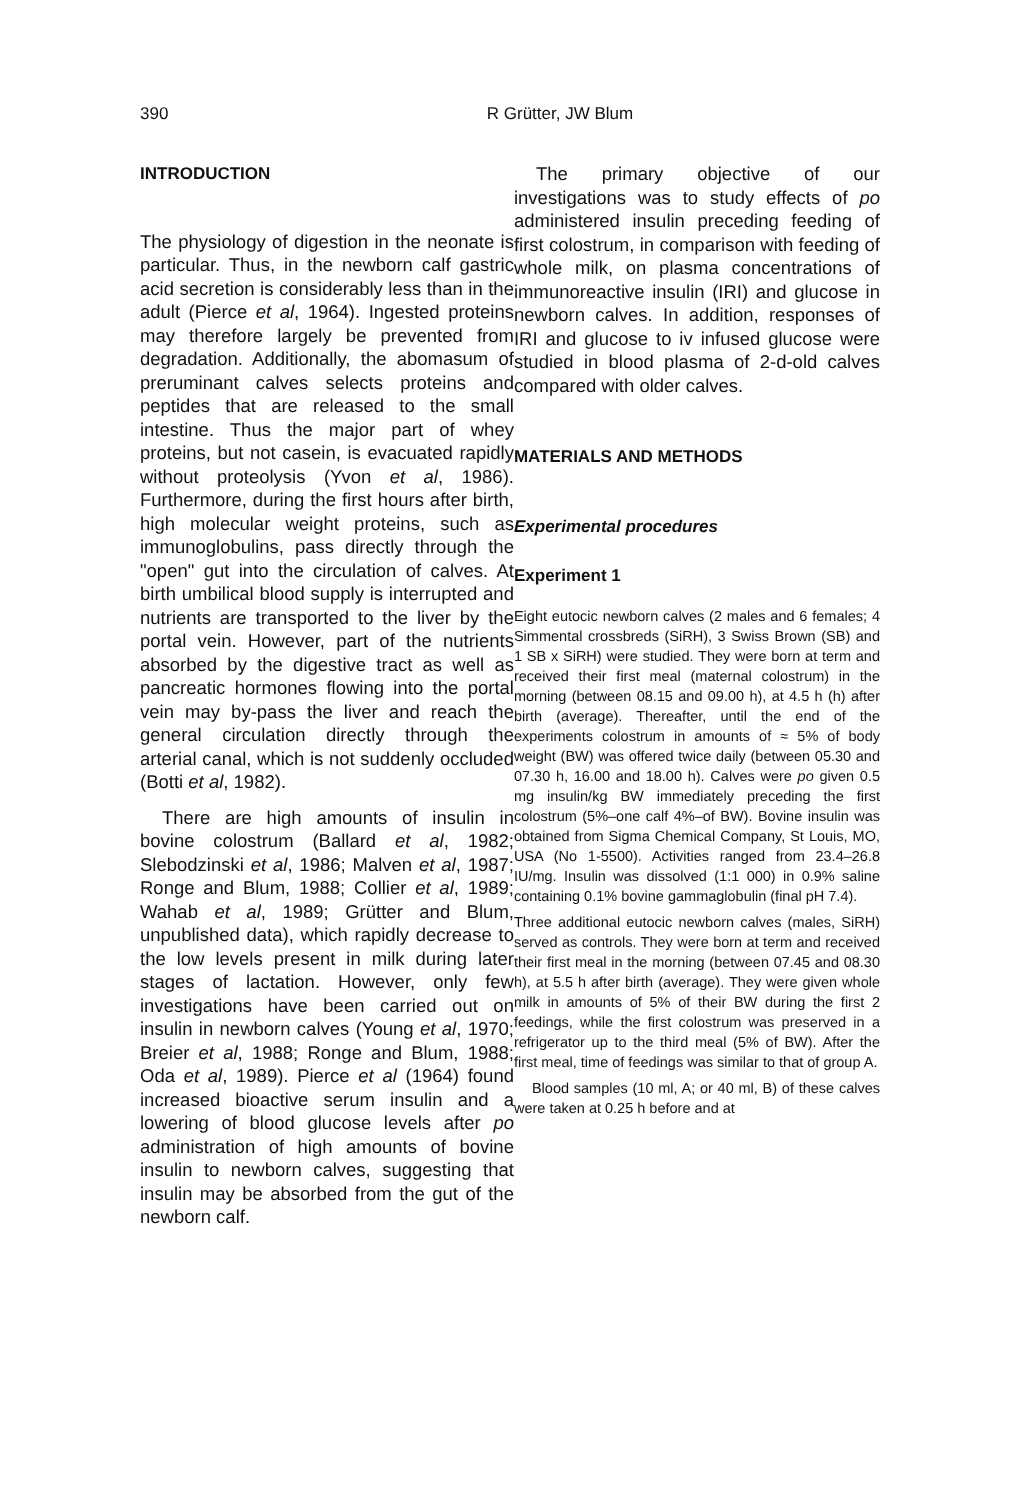390
R Grütter, JW Blum
INTRODUCTION
The physiology of digestion in the neonate is particular. Thus, in the newborn calf gastric acid secretion is considerably less than in the adult (Pierce et al, 1964). Ingested proteins may therefore largely be prevented from degradation. Additionally, the abomasum of preruminant calves selects proteins and peptides that are released to the small intestine. Thus the major part of whey proteins, but not casein, is evacuated rapidly without proteolysis (Yvon et al, 1986). Furthermore, during the first hours after birth, high molecular weight proteins, such as immunoglobulins, pass directly through the "open" gut into the circulation of calves. At birth umbilical blood supply is interrupted and nutrients are transported to the liver by the portal vein. However, part of the nutrients absorbed by the digestive tract as well as pancreatic hormones flowing into the portal vein may by-pass the liver and reach the general circulation directly through the arterial canal, which is not suddenly occluded (Botti et al, 1982).
There are high amounts of insulin in bovine colostrum (Ballard et al, 1982; Slebodzinski et al, 1986; Malven et al, 1987; Ronge and Blum, 1988; Collier et al, 1989; Wahab et al, 1989; Grütter and Blum, unpublished data), which rapidly decrease to the low levels present in milk during later stages of lactation. However, only few investigations have been carried out on insulin in newborn calves (Young et al, 1970; Breier et al, 1988; Ronge and Blum, 1988; Oda et al, 1989). Pierce et al (1964) found increased bioactive serum insulin and a lowering of blood glucose levels after po administration of high amounts of bovine insulin to newborn calves, suggesting that insulin may be absorbed from the gut of the newborn calf.
The primary objective of our investigations was to study effects of po administered insulin preceding feeding of first colostrum, in comparison with feeding of whole milk, on plasma concentrations of immunoreactive insulin (IRI) and glucose in newborn calves. In addition, responses of IRI and glucose to iv infused glucose were studied in blood plasma of 2-d-old calves compared with older calves.
MATERIALS AND METHODS
Experimental procedures
Experiment 1
Eight eutocic newborn calves (2 males and 6 females; 4 Simmental crossbreds (SiRH), 3 Swiss Brown (SB) and 1 SB x SiRH) were studied. They were born at term and received their first meal (maternal colostrum) in the morning (between 08.15 and 09.00 h), at 4.5 h (h) after birth (average). Thereafter, until the end of the experiments colostrum in amounts of ≈ 5% of body weight (BW) was offered twice daily (between 05.30 and 07.30 h, 16.00 and 18.00 h). Calves were po given 0.5 mg insulin/kg BW immediately preceding the first colostrum (5%–one calf 4%–of BW). Bovine insulin was obtained from Sigma Chemical Company, St Louis, MO, USA (No 1-5500). Activities ranged from 23.4–26.8 IU/mg. Insulin was dissolved (1:1 000) in 0.9% saline containing 0.1% bovine gammaglobulin (final pH 7.4).
Three additional eutocic newborn calves (males, SiRH) served as controls. They were born at term and received their first meal in the morning (between 07.45 and 08.30 h), at 5.5 h after birth (average). They were given whole milk in amounts of 5% of their BW during the first 2 feedings, while the first colostrum was preserved in a refrigerator up to the third meal (5% of BW). After the first meal, time of feedings was similar to that of group A.
Blood samples (10 ml, A; or 40 ml, B) of these calves were taken at 0.25 h before and at